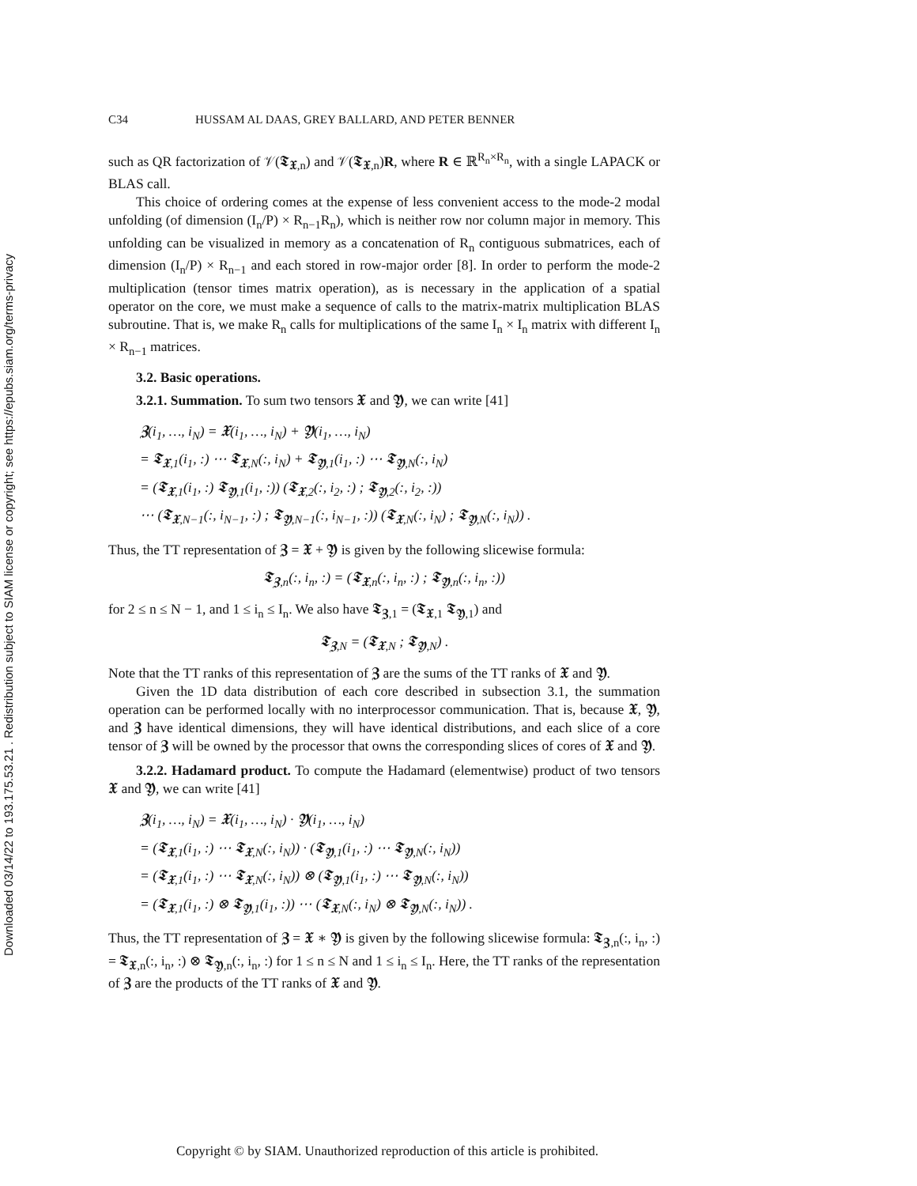Downloaded 03/14/22 to 193.175.53.21 . Redistribution subject to SIAM license or copyright; see https://epubs.siam.org/terms-privacy
C34 HUSSAM AL DAAS, GREY BALLARD, AND PETER BENNER
such as QR factorization of 𝒱(𝕿<sub>𝖃,n</sub>) and 𝒱(𝕿<sub>𝖃,n</sub>)R, where R ∈ ℝ<sup>R<sub>n</sub>×R<sub>n</sub></sup>, with a single LAPACK or BLAS call.
This choice of ordering comes at the expense of less convenient access to the mode-2 modal unfolding (of dimension (I<sub>n</sub>/P) × R<sub>n−1</sub>R<sub>n</sub>), which is neither row nor column major in memory. This unfolding can be visualized in memory as a concatenation of R<sub>n</sub> contiguous submatrices, each of dimension (I<sub>n</sub>/P) × R<sub>n−1</sub> and each stored in row-major order [8]. In order to perform the mode-2 multiplication (tensor times matrix operation), as is necessary in the application of a spatial operator on the core, we must make a sequence of calls to the matrix-matrix multiplication BLAS subroutine. That is, we make R<sub>n</sub> calls for multiplications of the same I<sub>n</sub> × I<sub>n</sub> matrix with different I<sub>n</sub> × R<sub>n−1</sub> matrices.
3.2. Basic operations.
3.2.1. Summation. To sum two tensors 𝖃 and 𝖄, we can write [41]
𝖅(i<sub>1</sub>, …, i<sub>N</sub>) = 𝖃(i<sub>1</sub>, …, i<sub>N</sub>) + 𝖄(i<sub>1</sub>, …, i<sub>N</sub>)
= 𝕿<sub>𝖃,1</sub>(i<sub>1</sub>, :) ⋯ 𝕿<sub>𝖃,N</sub>(:, i<sub>N</sub>) + 𝕿<sub>𝖄,1</sub>(i<sub>1</sub>, :) ⋯ 𝕿<sub>𝖄,N</sub>(:, i<sub>N</sub>)
= (𝕿<sub>𝖃,1</sub>(i<sub>1</sub>, :) 𝕿<sub>𝖄,1</sub>(i<sub>1</sub>, :)) (𝕿<sub>𝖃,2</sub>(:, i<sub>2</sub>, :) ; 𝕿<sub>𝖄,2</sub>(:, i<sub>2</sub>, :))
⋯ (𝕿<sub>𝖃,N−1</sub>(:, i<sub>N−1</sub>, :) ; 𝕿<sub>𝖄,N−1</sub>(:, i<sub>N−1</sub>, :)) (𝕿<sub>𝖃,N</sub>(:, i<sub>N</sub>) ; 𝕿<sub>𝖄,N</sub>(:, i<sub>N</sub>)) .
Thus, the TT representation of 𝖅 = 𝖃 + 𝖄 is given by the following slicewise formula:
𝕿<sub>𝖅,n</sub>(:, i<sub>n</sub>, :) = (𝕿<sub>𝖃,n</sub>(:, i<sub>n</sub>, :) ; 𝕿<sub>𝖄,n</sub>(:, i<sub>n</sub>, :))
for 2 ≤ n ≤ N − 1, and 1 ≤ i<sub>n</sub> ≤ I<sub>n</sub>. We also have 𝕿<sub>𝖅,1</sub> = (𝕿<sub>𝖃,1</sub> 𝕿<sub>𝖄,1</sub>) and
𝕿<sub>𝖅,N</sub> = (𝕿<sub>𝖃,N</sub> ; 𝕿<sub>𝖄,N</sub>) .
Note that the TT ranks of this representation of 𝖅 are the sums of the TT ranks of 𝖃 and 𝖄.
Given the 1D data distribution of each core described in subsection 3.1, the summation operation can be performed locally with no interprocessor communication. That is, because 𝖃, 𝖄, and 𝖅 have identical dimensions, they will have identical distributions, and each slice of a core tensor of 𝖅 will be owned by the processor that owns the corresponding slices of cores of 𝖃 and 𝖄.
3.2.2. Hadamard product. To compute the Hadamard (elementwise) product of two tensors 𝖃 and 𝖄, we can write [41]
𝖅(i<sub>1</sub>, …, i<sub>N</sub>) = 𝖃(i<sub>1</sub>, …, i<sub>N</sub>) · 𝖄(i<sub>1</sub>, …, i<sub>N</sub>)
= (𝕿<sub>𝖃,1</sub>(i<sub>1</sub>, :) ⋯ 𝕿<sub>𝖃,N</sub>(:, i<sub>N</sub>)) · (𝕿<sub>𝖄,1</sub>(i<sub>1</sub>, :) ⋯ 𝕿<sub>𝖄,N</sub>(:, i<sub>N</sub>))
= (𝕿<sub>𝖃,1</sub>(i<sub>1</sub>, :) ⋯ 𝕿<sub>𝖃,N</sub>(:, i<sub>N</sub>)) ⊗ (𝕿<sub>𝖄,1</sub>(i<sub>1</sub>, :) ⋯ 𝕿<sub>𝖄,N</sub>(:, i<sub>N</sub>))
= (𝕿<sub>𝖃,1</sub>(i<sub>1</sub>, :) ⊗ 𝕿<sub>𝖄,1</sub>(i<sub>1</sub>, :)) ⋯ (𝕿<sub>𝖃,N</sub>(:, i<sub>N</sub>) ⊗ 𝕿<sub>𝖄,N</sub>(:, i<sub>N</sub>)) .
Thus, the TT representation of 𝖅 = 𝖃 ∗ 𝖄 is given by the following slicewise formula: 𝕿<sub>𝖅,n</sub>(:, i<sub>n</sub>, :) = 𝕿<sub>𝖃,n</sub>(:, i<sub>n</sub>, :) ⊗ 𝕿<sub>𝖄,n</sub>(:, i<sub>n</sub>, :) for 1 ≤ n ≤ N and 1 ≤ i<sub>n</sub> ≤ I<sub>n</sub>. Here, the TT ranks of the representation of 𝖅 are the products of the TT ranks of 𝖃 and 𝖄.
Copyright © by SIAM. Unauthorized reproduction of this article is prohibited.